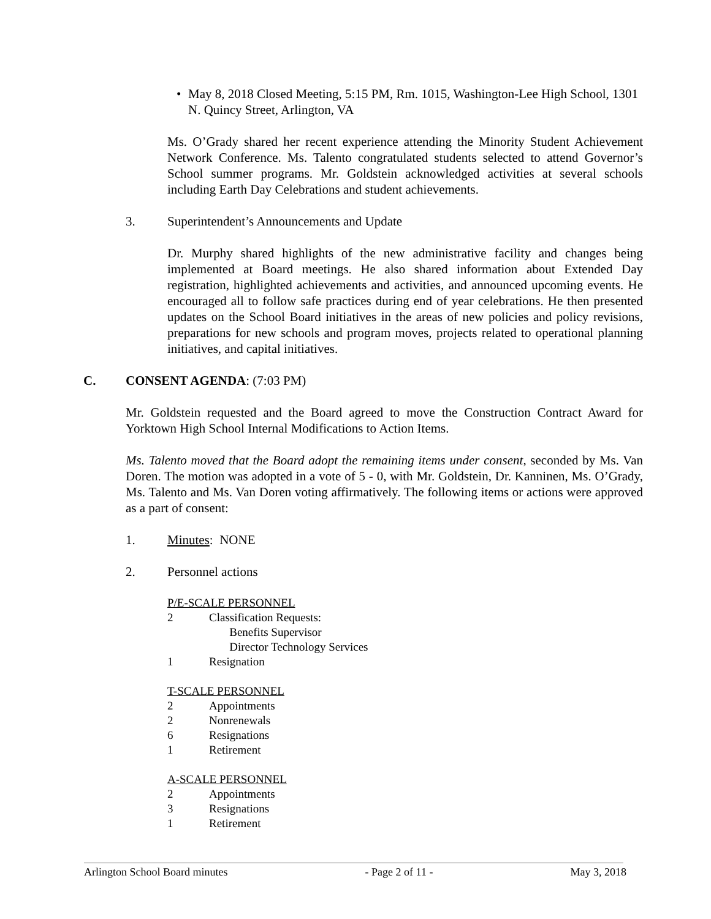• May 8, 2018 Closed Meeting, 5:15 PM, Rm. 1015, Washington-Lee High School, 1301 N. Quincy Street, Arlington, VA
Ms. O’Grady shared her recent experience attending the Minority Student Achievement Network Conference. Ms. Talento congratulated students selected to attend Governor’s School summer programs. Mr. Goldstein acknowledged activities at several schools including Earth Day Celebrations and student achievements.
3. Superintendent’s Announcements and Update
Dr. Murphy shared highlights of the new administrative facility and changes being implemented at Board meetings. He also shared information about Extended Day registration, highlighted achievements and activities, and announced upcoming events. He encouraged all to follow safe practices during end of year celebrations. He then presented updates on the School Board initiatives in the areas of new policies and policy revisions, preparations for new schools and program moves, projects related to operational planning initiatives, and capital initiatives.
C. CONSENT AGENDA: (7:03 PM)
Mr. Goldstein requested and the Board agreed to move the Construction Contract Award for Yorktown High School Internal Modifications to Action Items.
Ms. Talento moved that the Board adopt the remaining items under consent, seconded by Ms. Van Doren. The motion was adopted in a vote of 5 - 0, with Mr. Goldstein, Dr. Kanninen, Ms. O’Grady, Ms. Talento and Ms. Van Doren voting affirmatively. The following items or actions were approved as a part of consent:
1. Minutes: NONE
2. Personnel actions
P/E-SCALE PERSONNEL
| 2 | Classification Requests: Benefits Supervisor Director Technology Services |
| 1 | Resignation |
T-SCALE PERSONNEL
| 2 | Appointments |
| 2 | Nonrenewals |
| 6 | Resignations |
| 1 | Retirement |
A-SCALE PERSONNEL
| 2 | Appointments |
| 3 | Resignations |
| 1 | Retirement |
Arlington School Board minutes - Page 2 of 11 - May 3, 2018